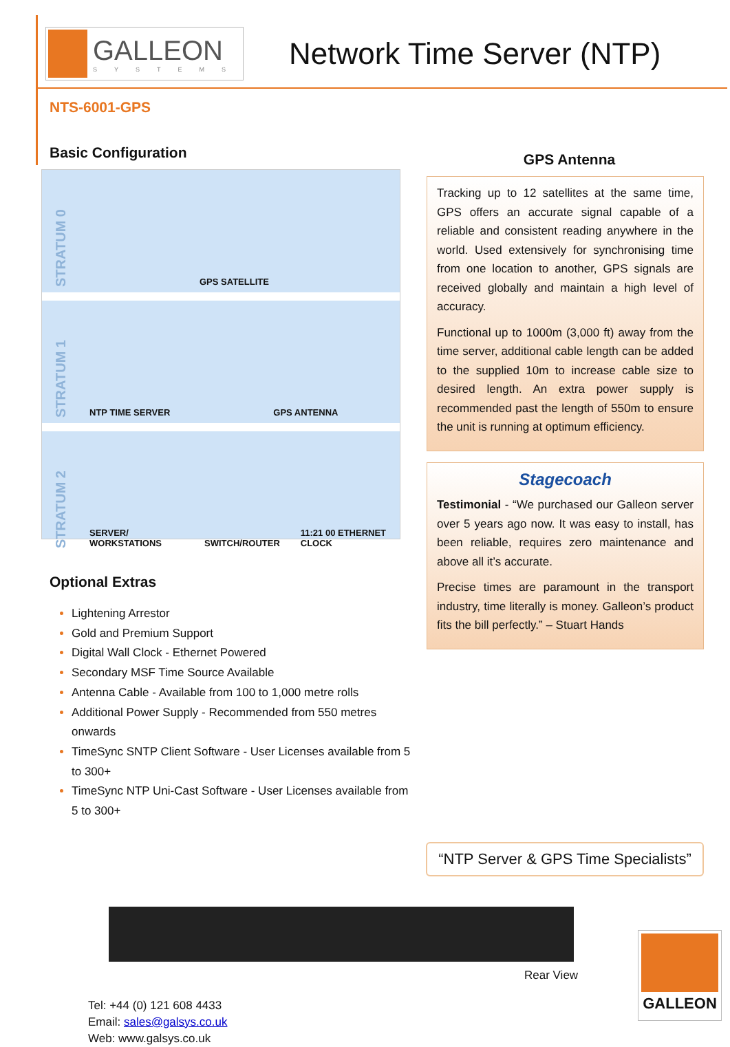GALLEON
SYSTEMS
Network Time Server (NTP)
NTS-6001-GPS
Basic Configuration
STRATUM 0 GPS SATELLITE
STRATUM 1 NTP TIME SERVER GPS ANTENNA
STRATUM 2 SERVER/ WORKSTATIONS SWITCH/ROUTER 11:21 00 ETHERNET CLOCK
Optional Extras
Lightening Arrestor
Gold and Premium Support
Digital Wall Clock - Ethernet Powered
Secondary MSF Time Source Available
Antenna Cable - Available from 100 to 1,000 metre rolls
Additional Power Supply - Recommended from 550 metres onwards
TimeSync SNTP Client Software - User Licenses available from 5 to 300+
TimeSync NTP Uni-Cast Software - User Licenses available from 5 to 300+
GPS Antenna
Tracking up to 12 satellites at the same time, GPS offers an accurate signal capable of a reliable and consistent reading anywhere in the world. Used extensively for synchronising time from one location to another, GPS signals are received globally and maintain a high level of accuracy.
Functional up to 1000m (3,000 ft) away from the time server, additional cable length can be added to the supplied 10m to increase cable size to desired length. An extra power supply is recommended past the length of 550m to ensure the unit is running at optimum efficiency.
Stagecoach
Testimonial - “We purchased our Galleon server over 5 years ago now. It was easy to install, has been reliable, requires zero maintenance and above all it’s accurate.
Precise times are paramount in the transport industry, time literally is money. Galleon’s product fits the bill perfectly.” – Stuart Hands
“NTP Server & GPS Time Specialists”
Rear View
Tel: +44 (0) 121 608 4433
Email: sales@galsys.co.uk
Web: www.galsys.co.uk
GALLEON